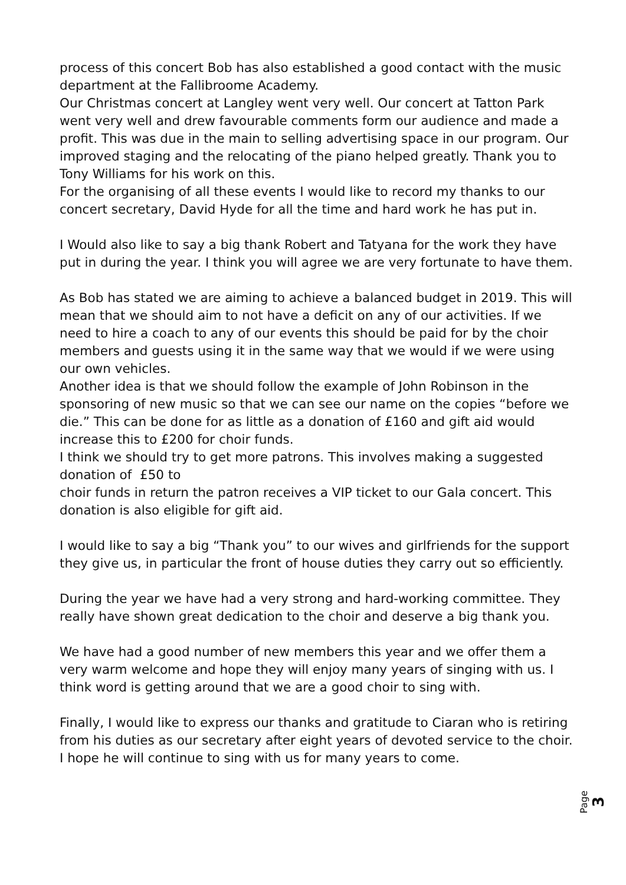process of this concert Bob has also established a good contact with the music department at the Fallibroome Academy.
Our Christmas concert at Langley went very well. Our concert at Tatton Park went very well and drew favourable comments form our audience and made a profit. This was due in the main to selling advertising space in our program. Our improved staging and the relocating of the piano helped greatly. Thank you to Tony Williams for his work on this.
For the organising of all these events I would like to record my thanks to our concert secretary, David Hyde for all the time and hard work he has put in.
I Would also like to say a big thank Robert and Tatyana for the work they have put in during the year. I think you will agree we are very fortunate to have them.
As Bob has stated we are aiming to achieve a balanced budget in 2019. This will mean that we should aim to not have a deficit on any of our activities. If we need to hire a coach to any of our events this should be paid for by the choir members and guests using it in the same way that we would if we were using our own vehicles.
Another idea is that we should follow the example of John Robinson in the sponsoring of new music so that we can see our name on the copies “before we die.” This can be done for as little as a donation of £160 and gift aid would increase this to £200 for choir funds.
I think we should try to get more patrons. This involves making a suggested donation of £50 to
choir funds in return the patron receives a VIP ticket to our Gala concert. This donation is also eligible for gift aid.
I would like to say a big “Thank you” to our wives and girlfriends for the support they give us, in particular the front of house duties they carry out so efficiently.
During the year we have had a very strong and hard-working committee. They really have shown great dedication to the choir and deserve a big thank you.
We have had a good number of new members this year and we offer them a very warm welcome and hope they will enjoy many years of singing with us. I think word is getting around that we are a good choir to sing with.
Finally, I would like to express our thanks and gratitude to Ciaran who is retiring from his duties as our secretary after eight years of devoted service to the choir. I hope he will continue to sing with us for many years to come.
Page 3